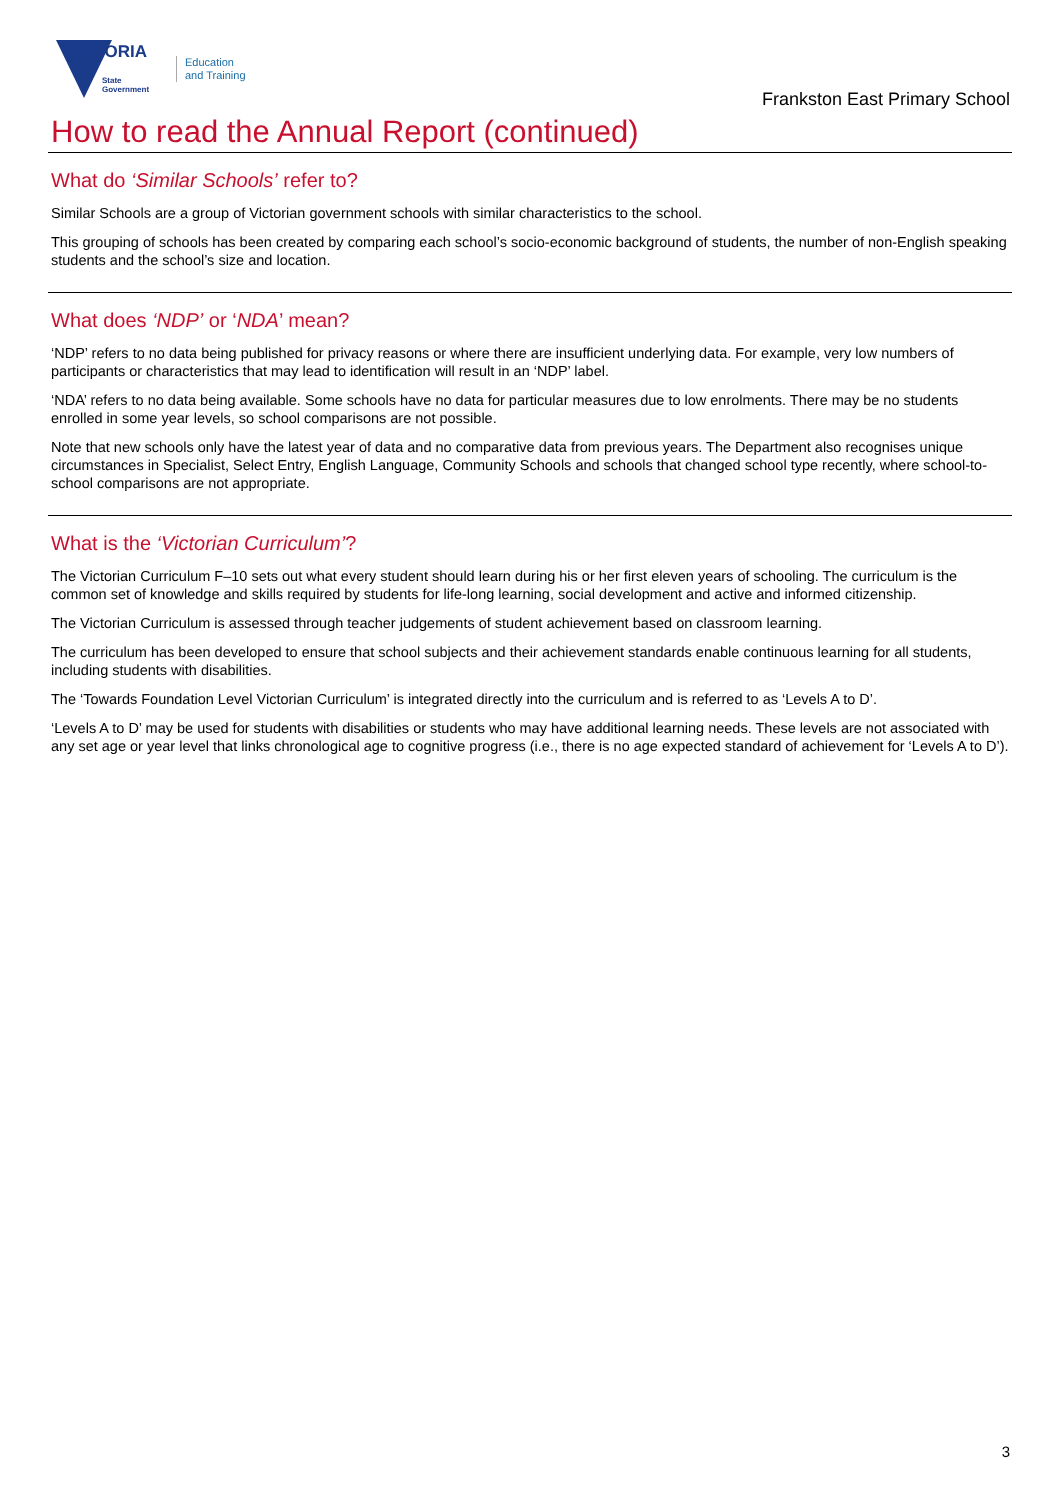VICTORIA
State
Government
Education
and Training
Frankston East Primary School
How to read the Annual Report (continued)
What do ‘Similar Schools’ refer to?
Similar Schools are a group of Victorian government schools with similar characteristics to the school.
This grouping of schools has been created by comparing each school’s socio-economic background of students, the number of non-English speaking students and the school’s size and location.
What does ‘NDP’ or ‘NDA’ mean?
‘NDP’ refers to no data being published for privacy reasons or where there are insufficient underlying data. For example, very low numbers of participants or characteristics that may lead to identification will result in an ‘NDP’ label.
‘NDA’ refers to no data being available. Some schools have no data for particular measures due to low enrolments. There may be no students enrolled in some year levels, so school comparisons are not possible.
Note that new schools only have the latest year of data and no comparative data from previous years. The Department also recognises unique circumstances in Specialist, Select Entry, English Language, Community Schools and schools that changed school type recently, where school-to-school comparisons are not appropriate.
What is the ‘Victorian Curriculum’?
The Victorian Curriculum F–10 sets out what every student should learn during his or her first eleven years of schooling. The curriculum is the common set of knowledge and skills required by students for life-long learning, social development and active and informed citizenship.
The Victorian Curriculum is assessed through teacher judgements of student achievement based on classroom learning.
The curriculum has been developed to ensure that school subjects and their achievement standards enable continuous learning for all students, including students with disabilities.
The ‘Towards Foundation Level Victorian Curriculum’ is integrated directly into the curriculum and is referred to as ‘Levels A to D’.
‘Levels A to D’ may be used for students with disabilities or students who may have additional learning needs. These levels are not associated with any set age or year level that links chronological age to cognitive progress (i.e., there is no age expected standard of achievement for ‘Levels A to D’).
3